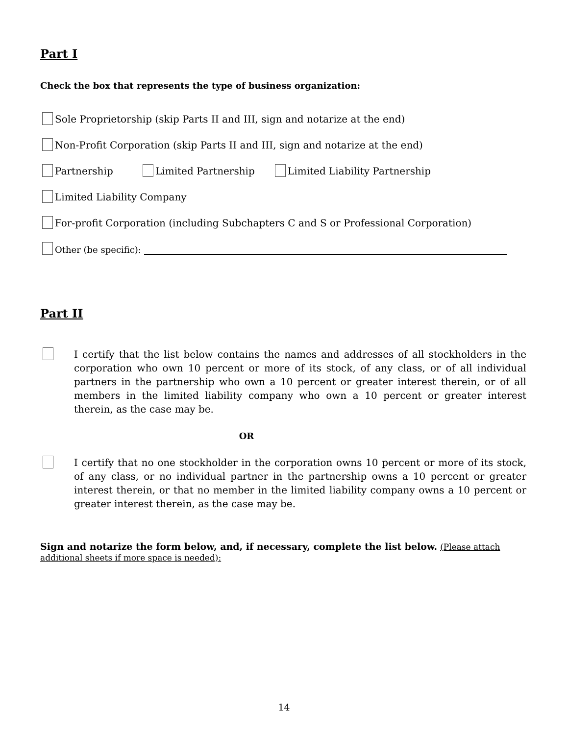Part I
Check the box that represents the type of business organization:
Sole Proprietorship (skip Parts II and III, sign and notarize at the end)
Non-Profit Corporation (skip Parts II and III, sign and notarize at the end)
Partnership Limited Partnership Limited Liability Partnership
Limited Liability Company
For-profit Corporation (including Subchapters C and S or Professional Corporation)
Other (be specific):
Part II
I certify that the list below contains the names and addresses of all stockholders in the corporation who own 10 percent or more of its stock, of any class, or of all individual partners in the partnership who own a 10 percent or greater interest therein, or of all members in the limited liability company who own a 10 percent or greater interest therein, as the case may be.
OR
I certify that no one stockholder in the corporation owns 10 percent or more of its stock, of any class, or no individual partner in the partnership owns a 10 percent or greater interest therein, or that no member in the limited liability company owns a 10 percent or greater interest therein, as the case may be.
Sign and notarize the form below, and, if necessary, complete the list below. (Please attach additional sheets if more space is needed):
14